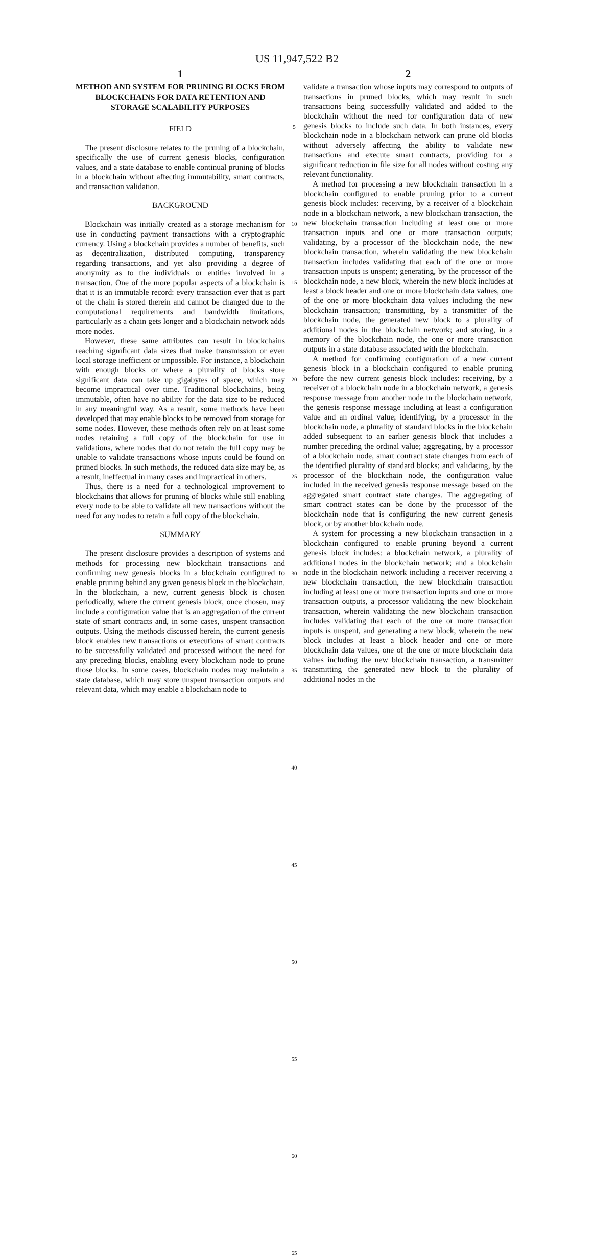US 11,947,522 B2
1
METHOD AND SYSTEM FOR PRUNING BLOCKS FROM BLOCKCHAINS FOR DATA RETENTION AND STORAGE SCALABILITY PURPOSES
FIELD
The present disclosure relates to the pruning of a blockchain, specifically the use of current genesis blocks, configuration values, and a state database to enable continual pruning of blocks in a blockchain without affecting immutability, smart contracts, and transaction validation.
BACKGROUND
Blockchain was initially created as a storage mechanism for use in conducting payment transactions with a cryptographic currency. Using a blockchain provides a number of benefits, such as decentralization, distributed computing, transparency regarding transactions, and yet also providing a degree of anonymity as to the individuals or entities involved in a transaction. One of the more popular aspects of a blockchain is that it is an immutable record: every transaction ever that is part of the chain is stored therein and cannot be changed due to the computational requirements and bandwidth limitations, particularly as a chain gets longer and a blockchain network adds more nodes.
However, these same attributes can result in blockchains reaching significant data sizes that make transmission or even local storage inefficient or impossible. For instance, a blockchain with enough blocks or where a plurality of blocks store significant data can take up gigabytes of space, which may become impractical over time. Traditional blockchains, being immutable, often have no ability for the data size to be reduced in any meaningful way. As a result, some methods have been developed that may enable blocks to be removed from storage for some nodes. However, these methods often rely on at least some nodes retaining a full copy of the blockchain for use in validations, where nodes that do not retain the full copy may be unable to validate transactions whose inputs could be found on pruned blocks. In such methods, the reduced data size may be, as a result, ineffectual in many cases and impractical in others.
Thus, there is a need for a technological improvement to blockchains that allows for pruning of blocks while still enabling every node to be able to validate all new transactions without the need for any nodes to retain a full copy of the blockchain.
SUMMARY
The present disclosure provides a description of systems and methods for processing new blockchain transactions and confirming new genesis blocks in a blockchain configured to enable pruning behind any given genesis block in the blockchain. In the blockchain, a new, current genesis block is chosen periodically, where the current genesis block, once chosen, may include a configuration value that is an aggregation of the current state of smart contracts and, in some cases, unspent transaction outputs. Using the methods discussed herein, the current genesis block enables new transactions or executions of smart contracts to be successfully validated and processed without the need for any preceding blocks, enabling every blockchain node to prune those blocks. In some cases, blockchain nodes may maintain a state database, which may store unspent transaction outputs and relevant data, which may enable a blockchain node to
5
10
15
20
25
30
35
40
45
50
55
60
65
2
validate a transaction whose inputs may correspond to outputs of transactions in pruned blocks, which may result in such transactions being successfully validated and added to the blockchain without the need for configuration data of new genesis blocks to include such data. In both instances, every blockchain node in a blockchain network can prune old blocks without adversely affecting the ability to validate new transactions and execute smart contracts, providing for a significant reduction in file size for all nodes without costing any relevant functionality.
A method for processing a new blockchain transaction in a blockchain configured to enable pruning prior to a current genesis block includes: receiving, by a receiver of a blockchain node in a blockchain network, a new blockchain transaction, the new blockchain transaction including at least one or more transaction inputs and one or more transaction outputs; validating, by a processor of the blockchain node, the new blockchain transaction, wherein validating the new blockchain transaction includes validating that each of the one or more transaction inputs is unspent; generating, by the processor of the blockchain node, a new block, wherein the new block includes at least a block header and one or more blockchain data values, one of the one or more blockchain data values including the new blockchain transaction; transmitting, by a transmitter of the blockchain node, the generated new block to a plurality of additional nodes in the blockchain network; and storing, in a memory of the blockchain node, the one or more transaction outputs in a state database associated with the blockchain.
A method for confirming configuration of a new current genesis block in a blockchain configured to enable pruning before the new current genesis block includes: receiving, by a receiver of a blockchain node in a blockchain network, a genesis response message from another node in the blockchain network, the genesis response message including at least a configuration value and an ordinal value; identifying, by a processor in the blockchain node, a plurality of standard blocks in the blockchain added subsequent to an earlier genesis block that includes a number preceding the ordinal value; aggregating, by a processor of a blockchain node, smart contract state changes from each of the identified plurality of standard blocks; and validating, by the processor of the blockchain node, the configuration value included in the received genesis response message based on the aggregated smart contract state changes. The aggregating of smart contract states can be done by the processor of the blockchain node that is configuring the new current genesis block, or by another blockchain node.
A system for processing a new blockchain transaction in a blockchain configured to enable pruning beyond a current genesis block includes: a blockchain network, a plurality of additional nodes in the blockchain network; and a blockchain node in the blockchain network including a receiver receiving a new blockchain transaction, the new blockchain transaction including at least one or more transaction inputs and one or more transaction outputs, a processor validating the new blockchain transaction, wherein validating the new blockchain transaction includes validating that each of the one or more transaction inputs is unspent, and generating a new block, wherein the new block includes at least a block header and one or more blockchain data values, one of the one or more blockchain data values including the new blockchain transaction, a transmitter transmitting the generated new block to the plurality of additional nodes in the